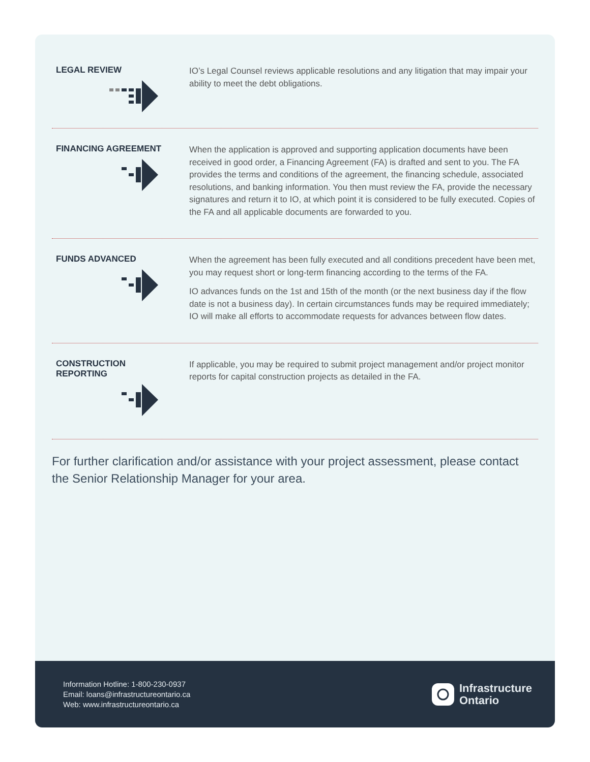LEGAL REVIEW
IO’s Legal Counsel reviews applicable resolutions and any litigation that may impair your ability to meet the debt obligations.
FINANCING AGREEMENT
When the application is approved and supporting application documents have been received in good order, a Financing Agreement (FA) is drafted and sent to you. The FA provides the terms and conditions of the agreement, the financing schedule, associated resolutions, and banking information. You then must review the FA, provide the necessary signatures and return it to IO, at which point it is considered to be fully executed. Copies of the FA and all applicable documents are forwarded to you.
FUNDS ADVANCED
When the agreement has been fully executed and all conditions precedent have been met, you may request short or long-term financing according to the terms of the FA.
IO advances funds on the 1st and 15th of the month (or the next business day if the flow date is not a business day). In certain circumstances funds may be required immediately; IO will make all efforts to accommodate requests for advances between flow dates.
CONSTRUCTION
REPORTING
If applicable, you may be required to submit project management and/or project monitor reports for capital construction projects as detailed in the FA.
For further clarification and/or assistance with your project assessment, please contact the Senior Relationship Manager for your area.
Information Hotline: 1-800-230-0937
Email: loans@infrastructureontario.ca
Web: www.infrastructureontario.ca
Infrastructure
Ontario